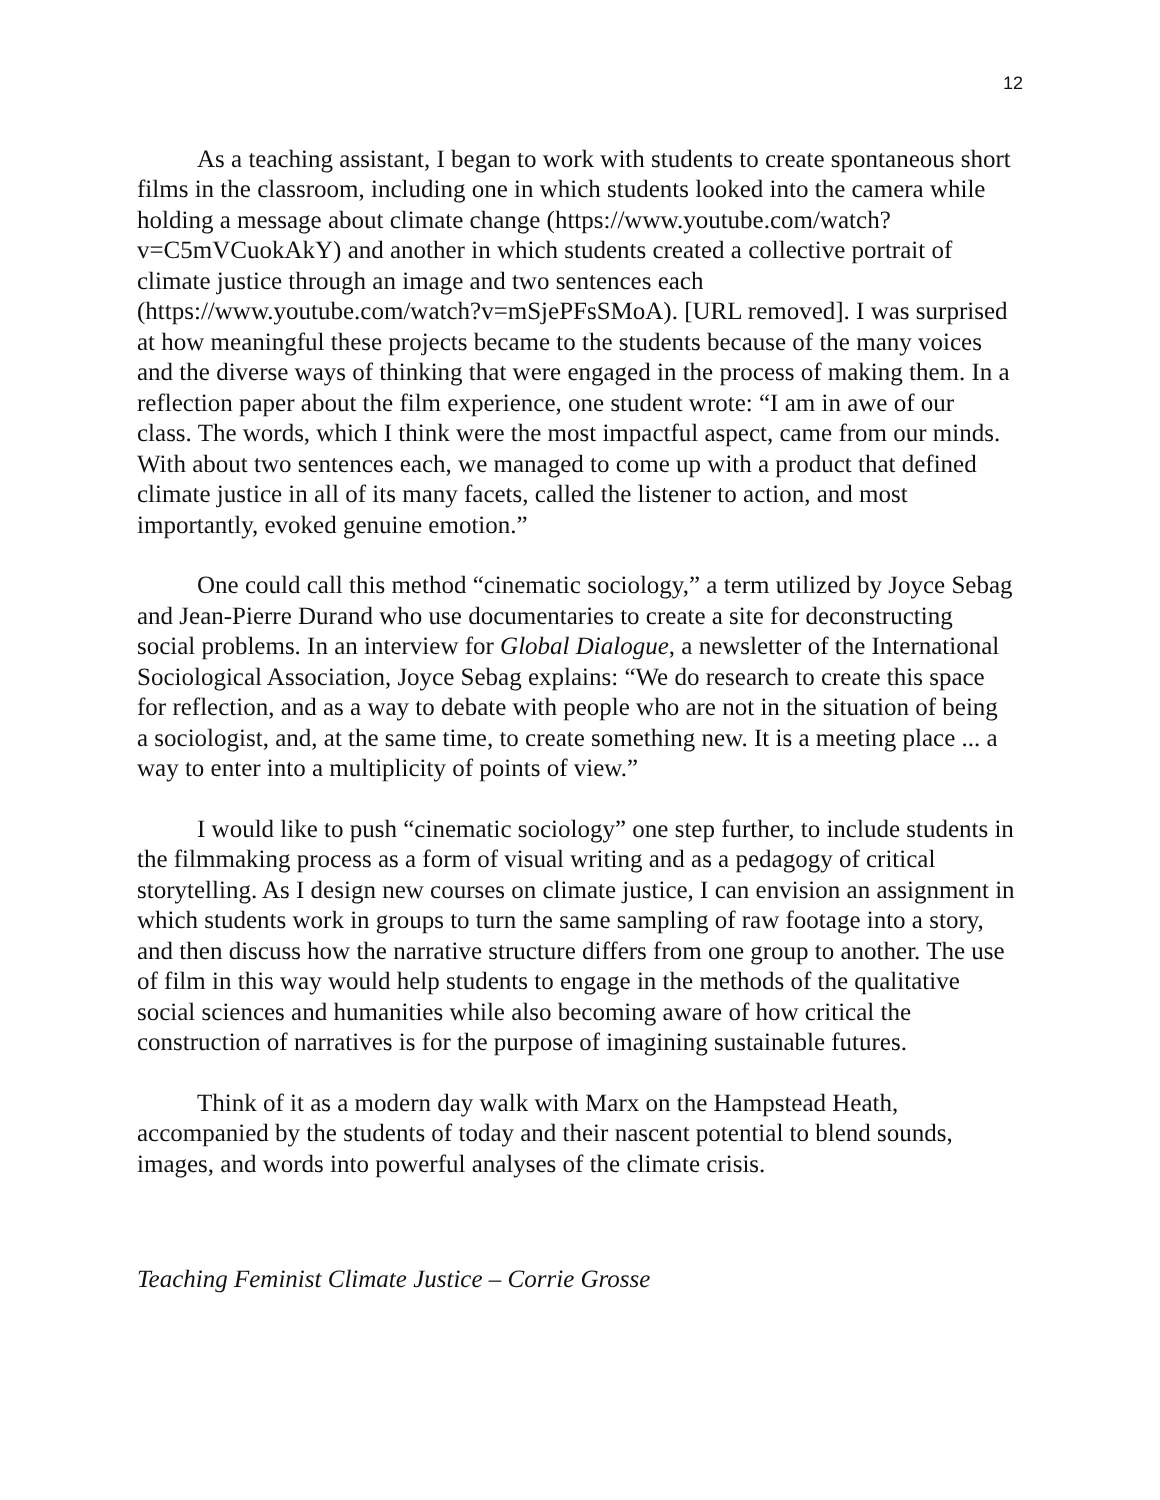12
As a teaching assistant, I began to work with students to create spontaneous short films in the classroom, including one in which students looked into the camera while holding a message about climate change (https://www.youtube.com/watch?v=C5mVCuokAkY) and another in which students created a collective portrait of climate justice through an image and two sentences each (https://www.youtube.com/watch?v=mSjePFsSMoA). [URL removed]. I was surprised at how meaningful these projects became to the students because of the many voices and the diverse ways of thinking that were engaged in the process of making them. In a reflection paper about the film experience, one student wrote: “I am in awe of our class. The words, which I think were the most impactful aspect, came from our minds. With about two sentences each, we managed to come up with a product that defined climate justice in all of its many facets, called the listener to action, and most importantly, evoked genuine emotion.”
One could call this method “cinematic sociology,” a term utilized by Joyce Sebag and Jean-Pierre Durand who use documentaries to create a site for deconstructing social problems. In an interview for Global Dialogue, a newsletter of the International Sociological Association, Joyce Sebag explains: “We do research to create this space for reflection, and as a way to debate with people who are not in the situation of being a sociologist, and, at the same time, to create something new. It is a meeting place ... a way to enter into a multiplicity of points of view.”
I would like to push “cinematic sociology” one step further, to include students in the filmmaking process as a form of visual writing and as a pedagogy of critical storytelling. As I design new courses on climate justice, I can envision an assignment in which students work in groups to turn the same sampling of raw footage into a story, and then discuss how the narrative structure differs from one group to another. The use of film in this way would help students to engage in the methods of the qualitative social sciences and humanities while also becoming aware of how critical the construction of narratives is for the purpose of imagining sustainable futures.
Think of it as a modern day walk with Marx on the Hampstead Heath, accompanied by the students of today and their nascent potential to blend sounds, images, and words into powerful analyses of the climate crisis.
Teaching Feminist Climate Justice – Corrie Grosse